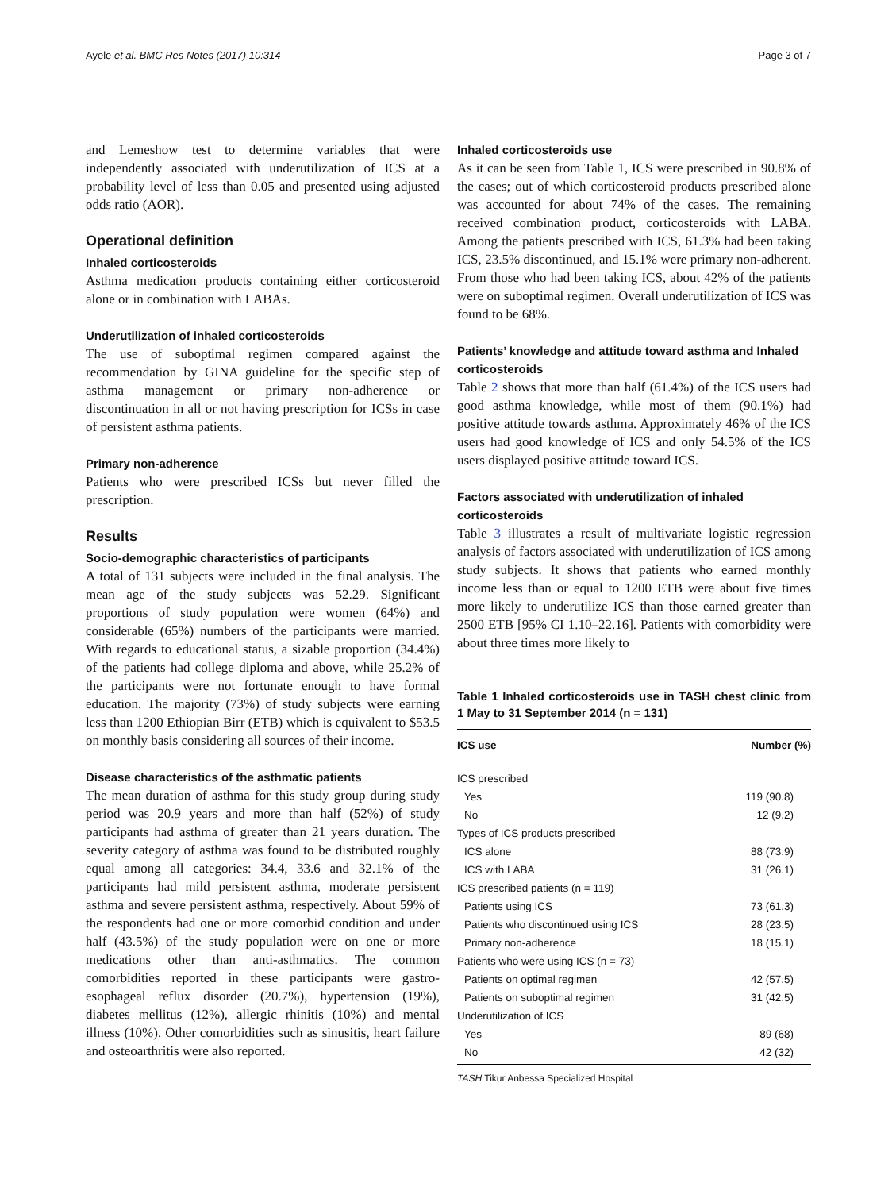Ayele et al. BMC Res Notes (2017) 10:314 Page 3 of 7
and Lemeshow test to determine variables that were independently associated with underutilization of ICS at a probability level of less than 0.05 and presented using adjusted odds ratio (AOR).
Operational definition
Inhaled corticosteroids
Asthma medication products containing either corticosteroid alone or in combination with LABAs.
Underutilization of inhaled corticosteroids
The use of suboptimal regimen compared against the recommendation by GINA guideline for the specific step of asthma management or primary non-adherence or discontinuation in all or not having prescription for ICSs in case of persistent asthma patients.
Primary non-adherence
Patients who were prescribed ICSs but never filled the prescription.
Results
Socio-demographic characteristics of participants
A total of 131 subjects were included in the final analysis. The mean age of the study subjects was 52.29. Significant proportions of study population were women (64%) and considerable (65%) numbers of the participants were married. With regards to educational status, a sizable proportion (34.4%) of the patients had college diploma and above, while 25.2% of the participants were not fortunate enough to have formal education. The majority (73%) of study subjects were earning less than 1200 Ethiopian Birr (ETB) which is equivalent to $53.5 on monthly basis considering all sources of their income.
Disease characteristics of the asthmatic patients
The mean duration of asthma for this study group during study period was 20.9 years and more than half (52%) of study participants had asthma of greater than 21 years duration. The severity category of asthma was found to be distributed roughly equal among all categories: 34.4, 33.6 and 32.1% of the participants had mild persistent asthma, moderate persistent asthma and severe persistent asthma, respectively. About 59% of the respondents had one or more comorbid condition and under half (43.5%) of the study population were on one or more medications other than anti-asthmatics. The common comorbidities reported in these participants were gastro-esophageal reflux disorder (20.7%), hypertension (19%), diabetes mellitus (12%), allergic rhinitis (10%) and mental illness (10%). Other comorbidities such as sinusitis, heart failure and osteoarthritis were also reported.
Inhaled corticosteroids use
As it can be seen from Table 1, ICS were prescribed in 90.8% of the cases; out of which corticosteroid products prescribed alone was accounted for about 74% of the cases. The remaining received combination product, corticosteroids with LABA. Among the patients prescribed with ICS, 61.3% had been taking ICS, 23.5% discontinued, and 15.1% were primary non-adherent. From those who had been taking ICS, about 42% of the patients were on suboptimal regimen. Overall underutilization of ICS was found to be 68%.
Patients’ knowledge and attitude toward asthma and Inhaled corticosteroids
Table 2 shows that more than half (61.4%) of the ICS users had good asthma knowledge, while most of them (90.1%) had positive attitude towards asthma. Approximately 46% of the ICS users had good knowledge of ICS and only 54.5% of the ICS users displayed positive attitude toward ICS.
Factors associated with underutilization of inhaled corticosteroids
Table 3 illustrates a result of multivariate logistic regression analysis of factors associated with underutilization of ICS among study subjects. It shows that patients who earned monthly income less than or equal to 1200 ETB were about five times more likely to underutilize ICS than those earned greater than 2500 ETB [95% CI 1.10–22.16]. Patients with comorbidity were about three times more likely to
Table 1 Inhaled corticosteroids use in TASH chest clinic from 1 May to 31 September 2014 (n = 131)
| ICS use | Number (%) |
| --- | --- |
| ICS prescribed | |
| Yes | 119 (90.8) |
| No | 12 (9.2) |
| Types of ICS products prescribed | |
| ICS alone | 88 (73.9) |
| ICS with LABA | 31 (26.1) |
| ICS prescribed patients (n = 119) | |
| Patients using ICS | 73 (61.3) |
| Patients who discontinued using ICS | 28 (23.5) |
| Primary non-adherence | 18 (15.1) |
| Patients who were using ICS (n = 73) | |
| Patients on optimal regimen | 42 (57.5) |
| Patients on suboptimal regimen | 31 (42.5) |
| Underutilization of ICS | |
| Yes | 89 (68) |
| No | 42 (32) |
TASH Tikur Anbessa Specialized Hospital